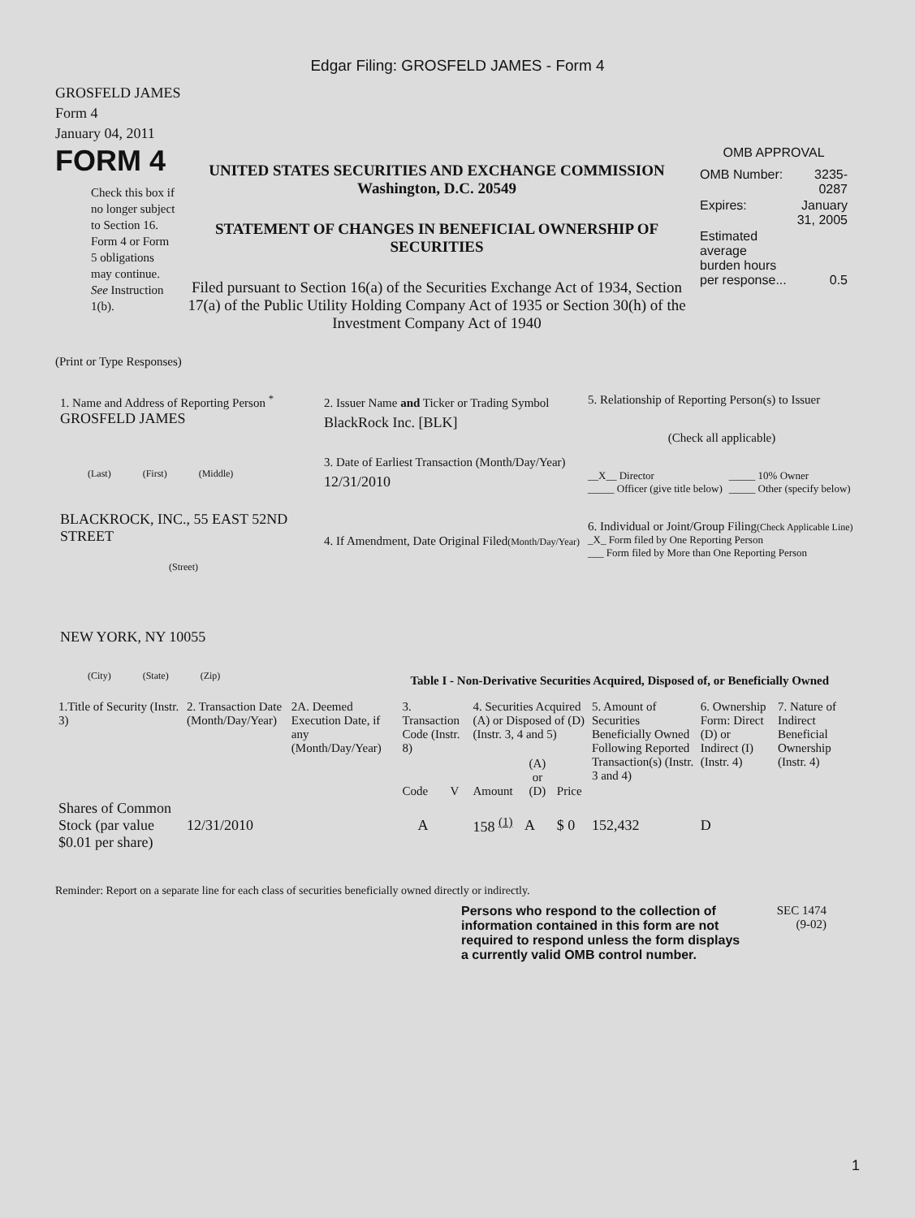Edgar Filing: GROSFELD JAMES - Form 4
GROSFELD JAMES
Form 4
January 04, 2011
FORM 4
Check this box if no longer subject to Section 16. Form 4 or Form 5 obligations may continue. See Instruction 1(b).
UNITED STATES SECURITIES AND EXCHANGE COMMISSION
Washington, D.C. 20549
STATEMENT OF CHANGES IN BENEFICIAL OWNERSHIP OF SECURITIES
Filed pursuant to Section 16(a) of the Securities Exchange Act of 1934, Section 17(a) of the Public Utility Holding Company Act of 1935 or Section 30(h) of the Investment Company Act of 1940
OMB APPROVAL
| OMB Number: | 3235-0287 |
| Expires: | January 31, 2005 |
| Estimated average burden hours per response... | 0.5 |
(Print or Type Responses)
1. Name and Address of Reporting Person <sup>*</sup>
GROSFELD JAMES
(Last) (First) (Middle)
BLACKROCK, INC., 55 EAST 52ND STREET
(Street)
NEW YORK, NY 10055
(City) (State) (Zip)
2. Issuer Name and Ticker or Trading Symbol
BlackRock Inc. [BLK]
3. Date of Earliest Transaction (Month/Day/Year)
12/31/2010
4. If Amendment, Date Original Filed(Month/Day/Year)
5. Relationship of Reporting Person(s) to Issuer
(Check all applicable)
| __X__ Director _____ Officer (give title below) | _____ 10% Owner _____ Other (specify below) |
6. Individual or Joint/Group Filing(Check Applicable Line)
_X_ Form filed by One Reporting Person
___ Form filed by More than One Reporting Person
Table I - Non-Derivative Securities Acquired, Disposed of, or Beneficially Owned
| 1.Title of Security (Instr. 3) | 2. Transaction Date (Month/Day/Year) | 2A. Deemed Execution Date, if any (Month/Day/Year) | 3. Transaction Code (Instr. 8) | | 4. Securities Acquired (A) or Disposed of (D) (Instr. 3, 4 and 5) | | | 5. Amount of Securities Beneficially Owned Following Reported Transaction(s) (Instr. 3 and 4) | 6. Ownership Form: Direct (D) or Indirect (I) (Instr. 4) | 7. Nature of Indirect Beneficial Ownership (Instr. 4) |
| --- | --- | --- | --- | --- | --- | --- | --- | --- | --- | --- |
| | | | Code | V | Amount | (A) or (D) | Price | | | |
| Shares of Common Stock (par value $0.01 per share) | 12/31/2010 | | A | | 158 <sup>(1)</sup> | A | $ 0 | 152,432 | D | |
Reminder: Report on a separate line for each class of securities beneficially owned directly or indirectly.
Persons who respond to the collection of information contained in this form are not required to respond unless the form displays a currently valid OMB control number.
SEC 1474
(9-02)
1